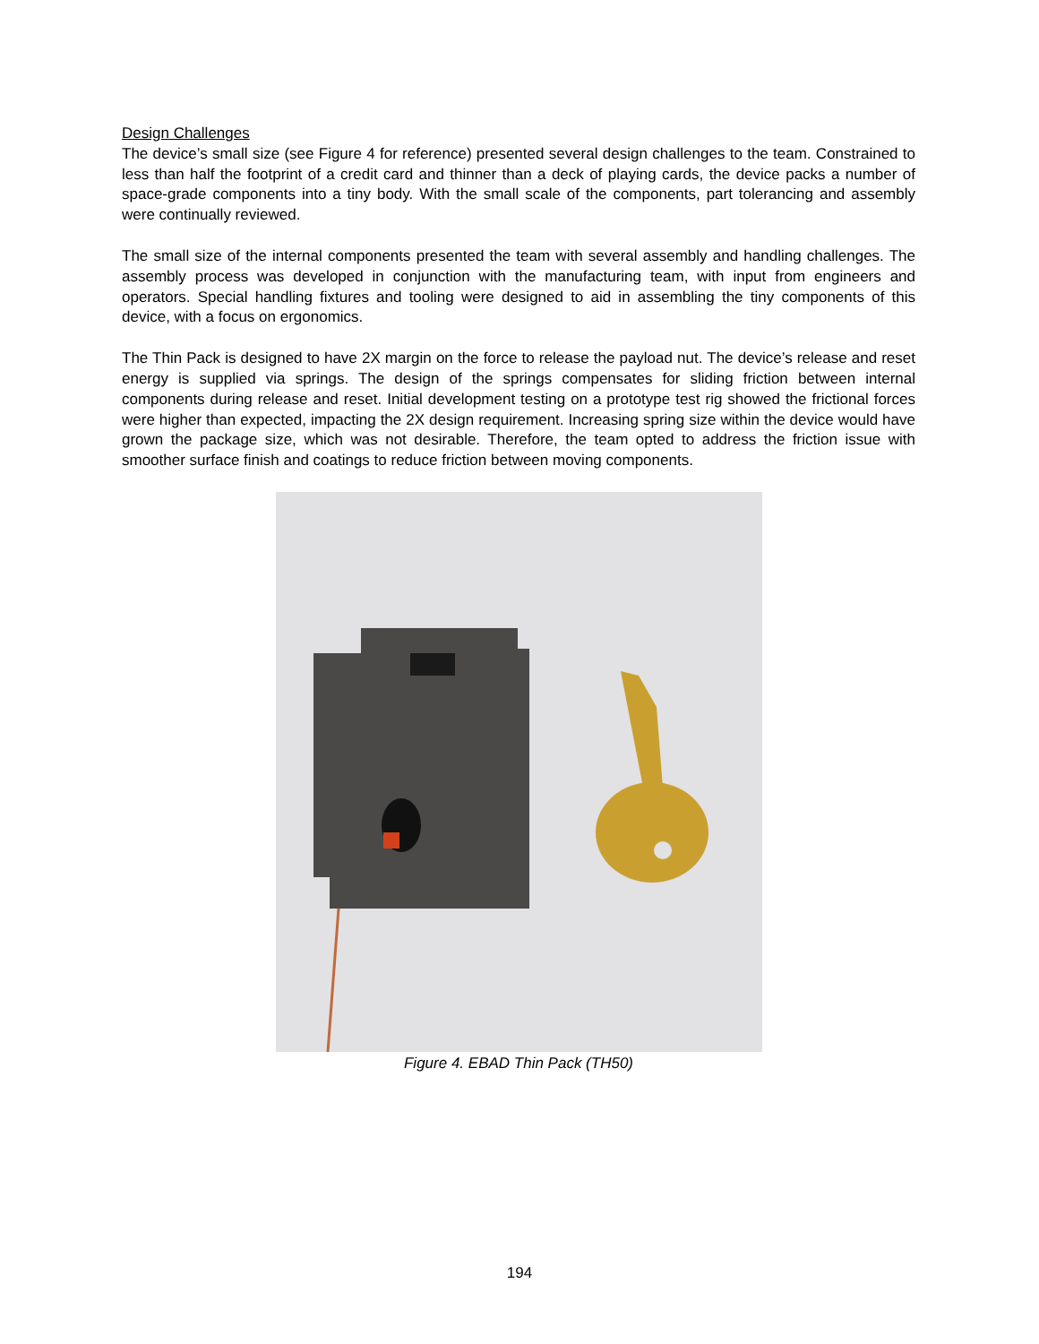Design Challenges
The device’s small size (see Figure 4 for reference) presented several design challenges to the team. Constrained to less than half the footprint of a credit card and thinner than a deck of playing cards, the device packs a number of space-grade components into a tiny body. With the small scale of the components, part tolerancing and assembly were continually reviewed.
The small size of the internal components presented the team with several assembly and handling challenges. The assembly process was developed in conjunction with the manufacturing team, with input from engineers and operators. Special handling fixtures and tooling were designed to aid in assembling the tiny components of this device, with a focus on ergonomics.
The Thin Pack is designed to have 2X margin on the force to release the payload nut. The device’s release and reset energy is supplied via springs. The design of the springs compensates for sliding friction between internal components during release and reset. Initial development testing on a prototype test rig showed the frictional forces were higher than expected, impacting the 2X design requirement. Increasing spring size within the device would have grown the package size, which was not desirable. Therefore, the team opted to address the friction issue with smoother surface finish and coatings to reduce friction between moving components.
Figure 4. EBAD Thin Pack (TH50)
194